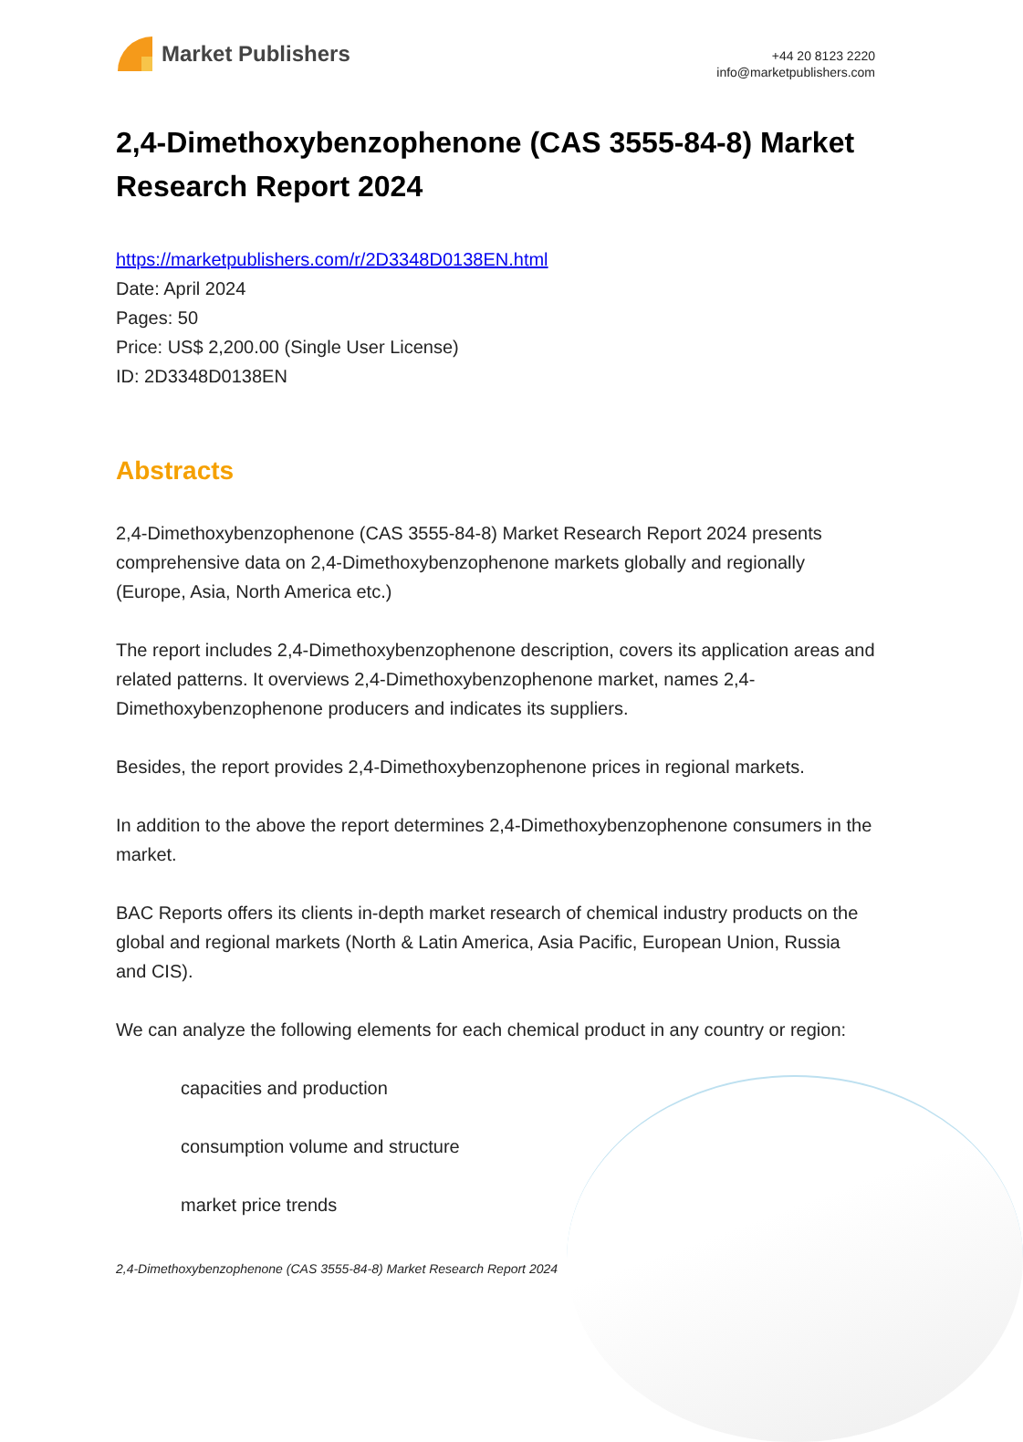Market Publishers
+44 20 8123 2220
info@marketpublishers.com
2,4-Dimethoxybenzophenone (CAS 3555-84-8) Market Research Report 2024
https://marketpublishers.com/r/2D3348D0138EN.html
Date: April 2024
Pages: 50
Price: US$ 2,200.00 (Single User License)
ID: 2D3348D0138EN
Abstracts
2,4-Dimethoxybenzophenone (CAS 3555-84-8) Market Research Report 2024 presents comprehensive data on 2,4-Dimethoxybenzophenone markets globally and regionally (Europe, Asia, North America etc.)
The report includes 2,4-Dimethoxybenzophenone description, covers its application areas and related patterns. It overviews 2,4-Dimethoxybenzophenone market, names 2,4-Dimethoxybenzophenone producers and indicates its suppliers.
Besides, the report provides 2,4-Dimethoxybenzophenone prices in regional markets.
In addition to the above the report determines 2,4-Dimethoxybenzophenone consumers in the market.
BAC Reports offers its clients in-depth market research of chemical industry products on the global and regional markets (North & Latin America, Asia Pacific, European Union, Russia and CIS).
We can analyze the following elements for each chemical product in any country or region:
capacities and production
consumption volume and structure
market price trends
2,4-Dimethoxybenzophenone (CAS 3555-84-8) Market Research Report 2024